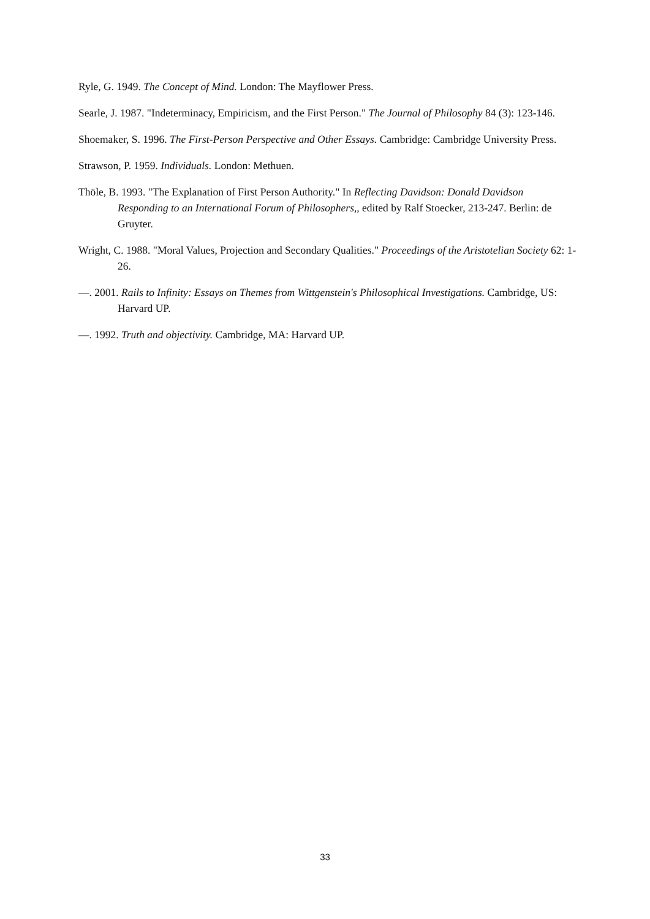Ryle, G. 1949. The Concept of Mind. London: The Mayflower Press.
Searle, J. 1987. "Indeterminacy, Empiricism, and the First Person." The Journal of Philosophy 84 (3): 123-146.
Shoemaker, S. 1996. The First-Person Perspective and Other Essays. Cambridge: Cambridge University Press.
Strawson, P. 1959. Individuals. London: Methuen.
Thöle, B. 1993. "The Explanation of First Person Authority." In Reflecting Davidson: Donald Davidson Responding to an International Forum of Philosophers,, edited by Ralf Stoecker, 213-247. Berlin: de Gruyter.
Wright, C. 1988. "Moral Values, Projection and Secondary Qualities." Proceedings of the Aristotelian Society 62: 1-26.
—. 2001. Rails to Infinity: Essays on Themes from Wittgenstein's Philosophical Investigations. Cambridge, US: Harvard UP.
—. 1992. Truth and objectivity. Cambridge, MA: Harvard UP.
33